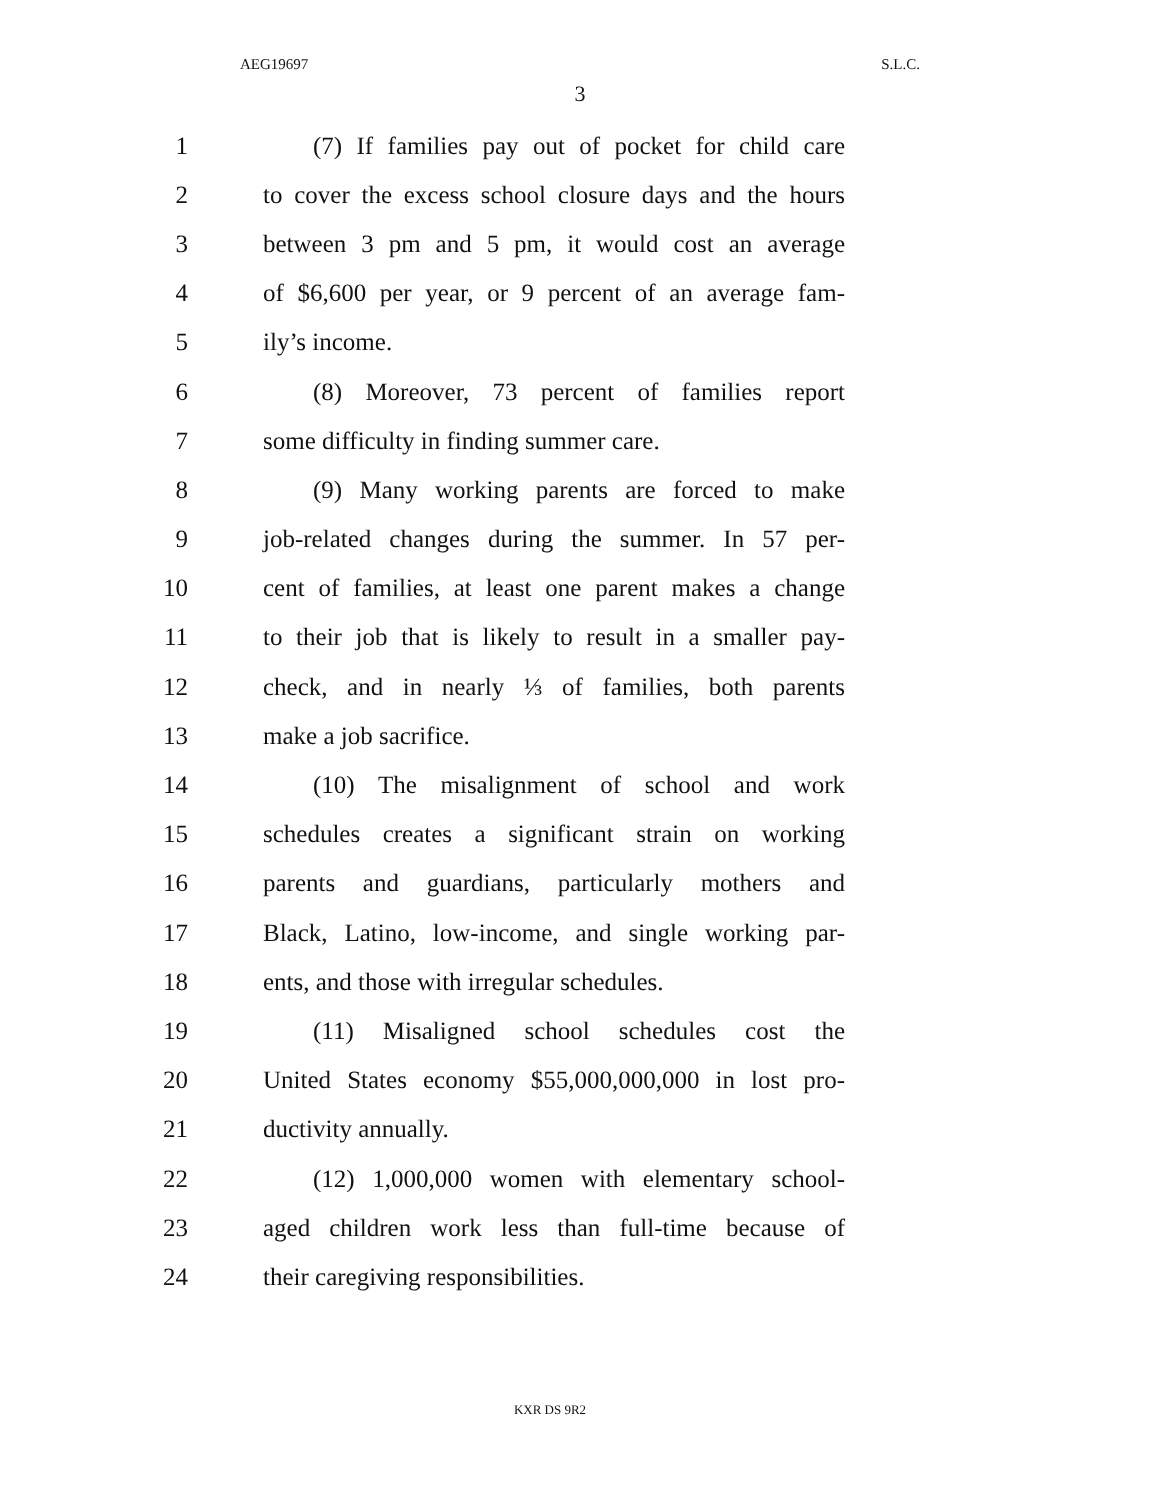AEG19697 S.L.C.
3
1 (7) If families pay out of pocket for child care
2 to cover the excess school closure days and the hours
3 between 3 pm and 5 pm, it would cost an average
4 of $6,600 per year, or 9 percent of an average fam-
5 ily’s income.
6 (8) Moreover, 73 percent of families report
7 some difficulty in finding summer care.
8 (9) Many working parents are forced to make
9 job-related changes during the summer. In 57 per-
10 cent of families, at least one parent makes a change
11 to their job that is likely to result in a smaller pay-
12 check, and in nearly ⅓ of families, both parents
13 make a job sacrifice.
14 (10) The misalignment of school and work
15 schedules creates a significant strain on working
16 parents and guardians, particularly mothers and
17 Black, Latino, low-income, and single working par-
18 ents, and those with irregular schedules.
19 (11) Misaligned school schedules cost the
20 United States economy $55,000,000,000 in lost pro-
21 ductivity annually.
22 (12) 1,000,000 women with elementary school-
23 aged children work less than full-time because of
24 their caregiving responsibilities.
KXR DS 9R2